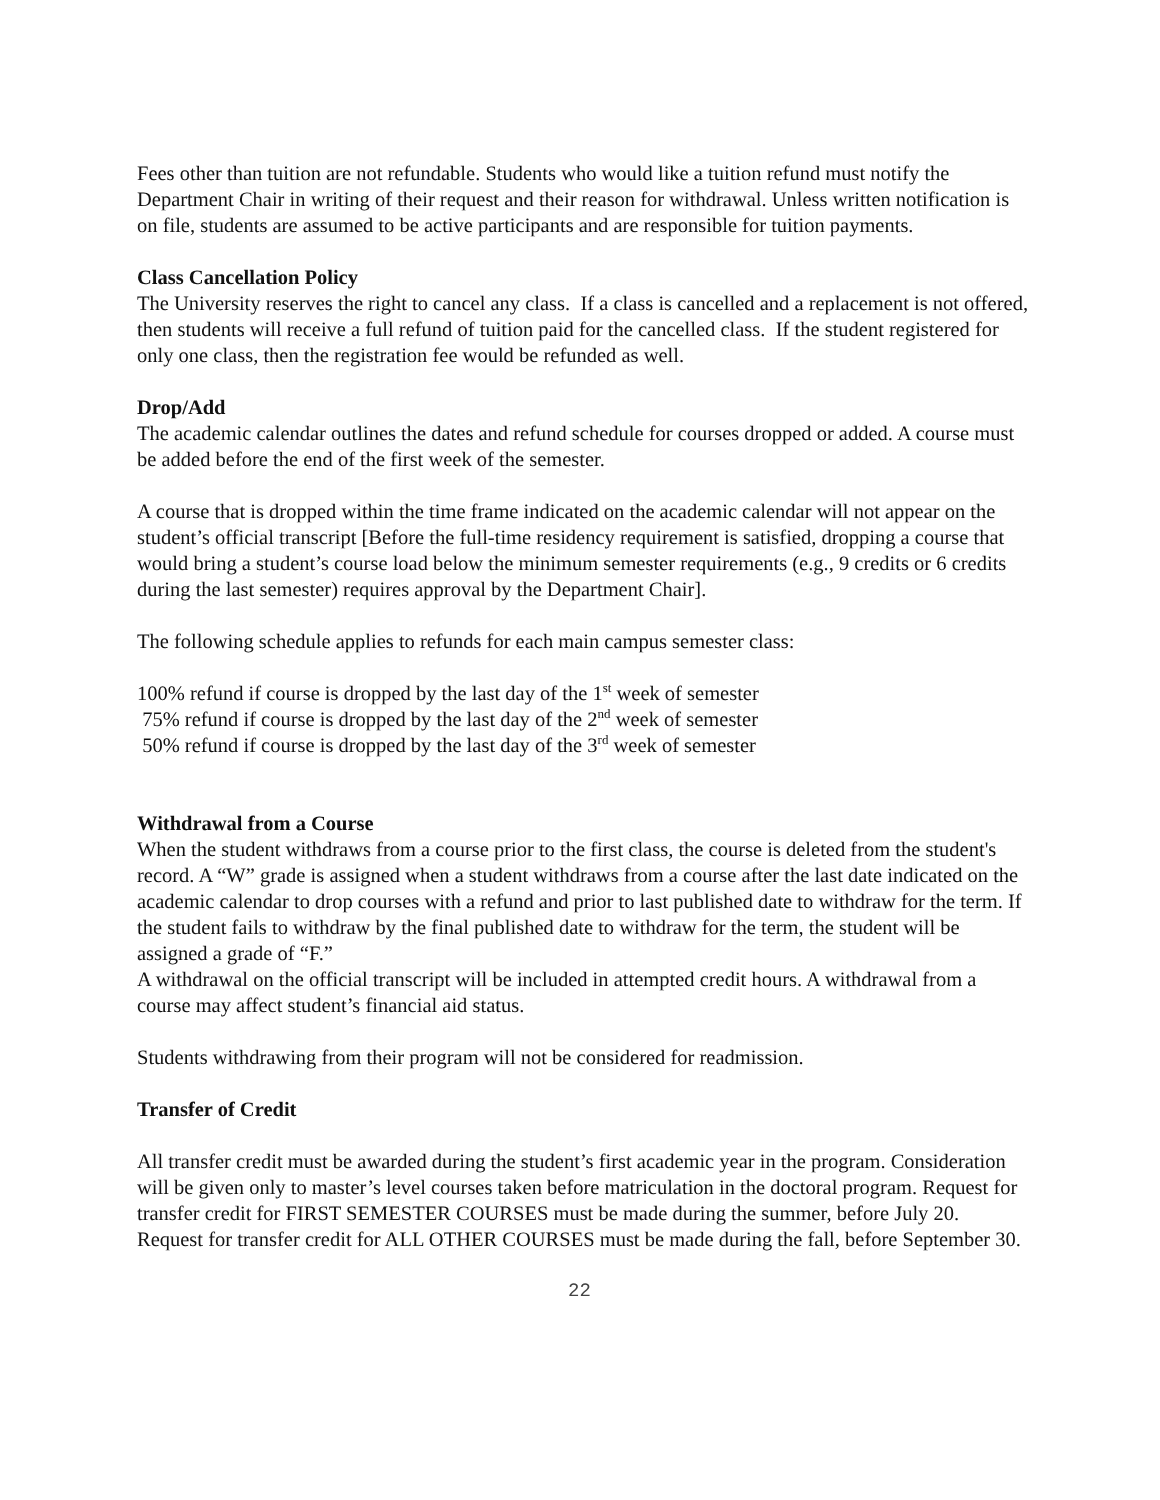Fees other than tuition are not refundable. Students who would like a tuition refund must notify the Department Chair in writing of their request and their reason for withdrawal. Unless written notification is on file, students are assumed to be active participants and are responsible for tuition payments.
Class Cancellation Policy
The University reserves the right to cancel any class. If a class is cancelled and a replacement is not offered, then students will receive a full refund of tuition paid for the cancelled class. If the student registered for only one class, then the registration fee would be refunded as well.
Drop/Add
The academic calendar outlines the dates and refund schedule for courses dropped or added. A course must be added before the end of the first week of the semester.
A course that is dropped within the time frame indicated on the academic calendar will not appear on the student’s official transcript [Before the full-time residency requirement is satisfied, dropping a course that would bring a student’s course load below the minimum semester requirements (e.g., 9 credits or 6 credits during the last semester) requires approval by the Department Chair].
The following schedule applies to refunds for each main campus semester class:
100% refund if course is dropped by the last day of the 1<sup>st</sup> week of semester
75% refund if course is dropped by the last day of the 2<sup>nd</sup> week of semester
50% refund if course is dropped by the last day of the 3<sup>rd</sup> week of semester
Withdrawal from a Course
When the student withdraws from a course prior to the first class, the course is deleted from the student's record. A “W” grade is assigned when a student withdraws from a course after the last date indicated on the academic calendar to drop courses with a refund and prior to last published date to withdraw for the term. If the student fails to withdraw by the final published date to withdraw for the term, the student will be assigned a grade of “F.”
A withdrawal on the official transcript will be included in attempted credit hours. A withdrawal from a course may affect student’s financial aid status.
Students withdrawing from their program will not be considered for readmission.
Transfer of Credit
All transfer credit must be awarded during the student’s first academic year in the program. Consideration will be given only to master’s level courses taken before matriculation in the doctoral program. Request for transfer credit for FIRST SEMESTER COURSES must be made during the summer, before July 20. Request for transfer credit for ALL OTHER COURSES must be made during the fall, before September 30.
22